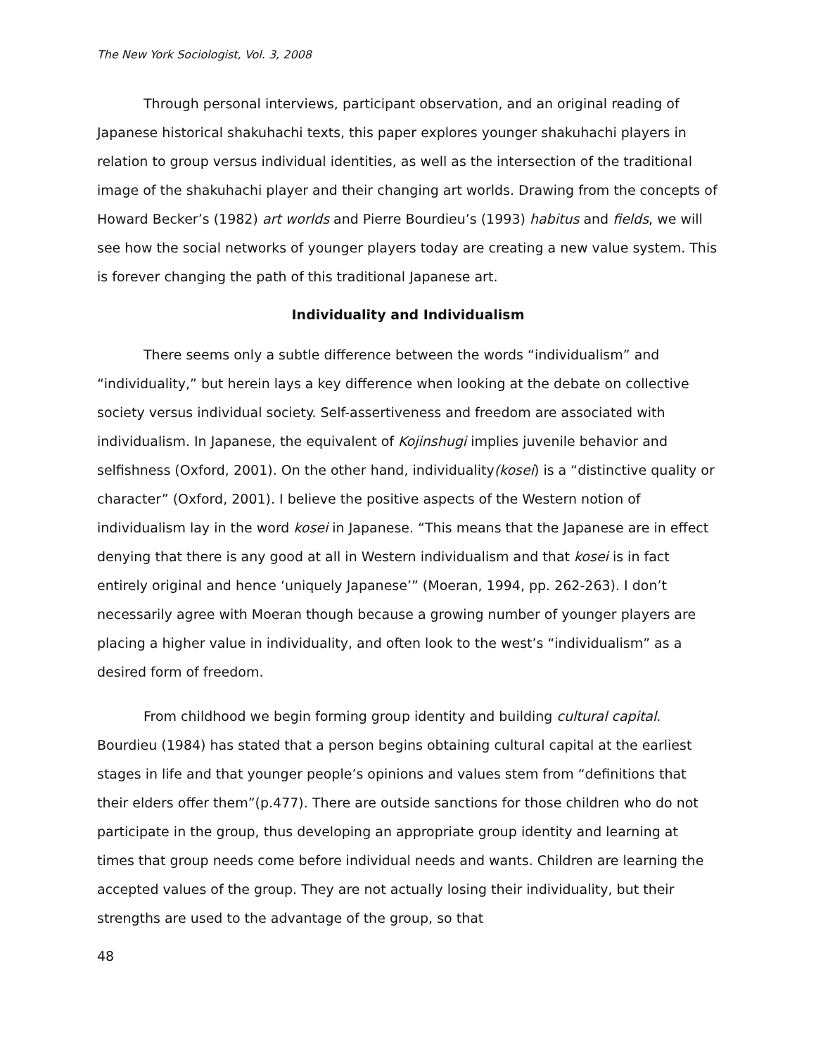The New York Sociologist, Vol. 3, 2008
Through personal interviews, participant observation, and an original reading of Japanese historical shakuhachi texts, this paper explores younger shakuhachi players in relation to group versus individual identities, as well as the intersection of the traditional image of the shakuhachi player and their changing art worlds. Drawing from the concepts of Howard Becker’s (1982) art worlds and Pierre Bourdieu’s (1993) habitus and fields, we will see how the social networks of younger players today are creating a new value system. This is forever changing the path of this traditional Japanese art.
Individuality and Individualism
There seems only a subtle difference between the words “individualism” and “individuality,” but herein lays a key difference when looking at the debate on collective society versus individual society. Self-assertiveness and freedom are associated with individualism. In Japanese, the equivalent of Kojinshugi implies juvenile behavior and selfishness (Oxford, 2001). On the other hand, individuality(kosei) is a “distinctive quality or character” (Oxford, 2001). I believe the positive aspects of the Western notion of individualism lay in the word kosei in Japanese. “This means that the Japanese are in effect denying that there is any good at all in Western individualism and that kosei is in fact entirely original and hence ‘uniquely Japanese’” (Moeran, 1994, pp. 262-263). I don’t necessarily agree with Moeran though because a growing number of younger players are placing a higher value in individuality, and often look to the west’s “individualism” as a desired form of freedom.
From childhood we begin forming group identity and building cultural capital. Bourdieu (1984) has stated that a person begins obtaining cultural capital at the earliest stages in life and that younger people’s opinions and values stem from “definitions that their elders offer them”(p.477). There are outside sanctions for those children who do not participate in the group, thus developing an appropriate group identity and learning at times that group needs come before individual needs and wants. Children are learning the accepted values of the group. They are not actually losing their individuality, but their strengths are used to the advantage of the group, so that
48